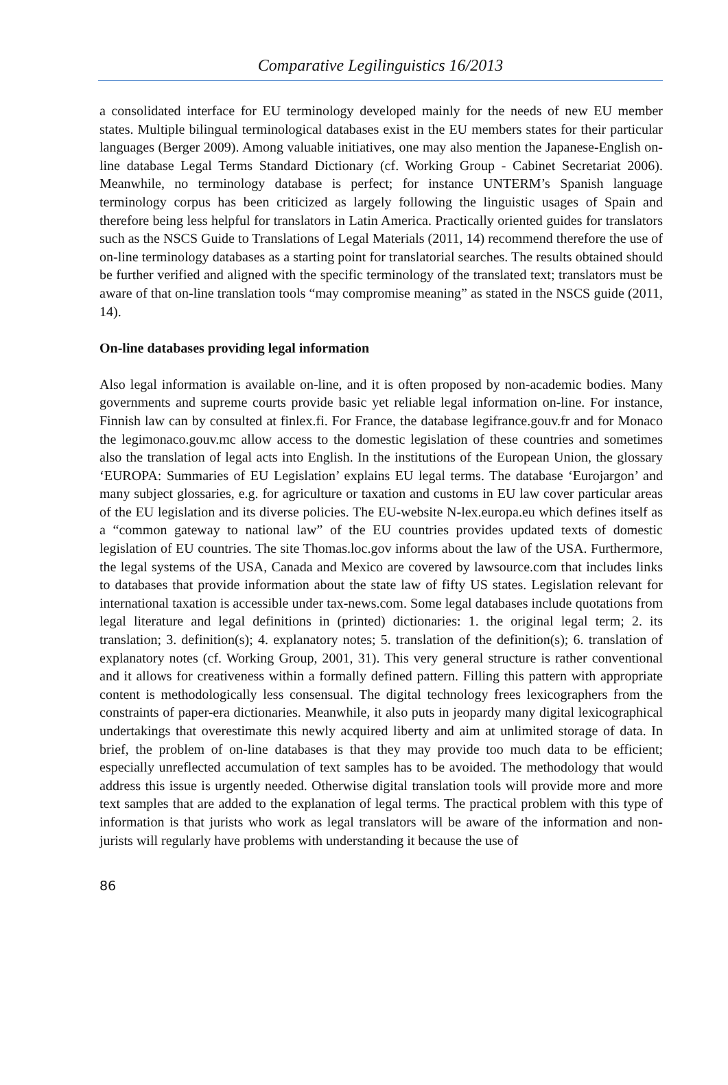Comparative Legilinguistics 16/2013
a consolidated interface for EU terminology developed mainly for the needs of new EU member states. Multiple bilingual terminological databases exist in the EU members states for their particular languages (Berger 2009). Among valuable initiatives, one may also mention the Japanese-English on-line database Legal Terms Standard Dictionary (cf. Working Group - Cabinet Secretariat 2006). Meanwhile, no terminology database is perfect; for instance UNTERM’s Spanish language terminology corpus has been criticized as largely following the linguistic usages of Spain and therefore being less helpful for translators in Latin America. Practically oriented guides for translators such as the NSCS Guide to Translations of Legal Materials (2011, 14) recommend therefore the use of on-line terminology databases as a starting point for translatorial searches. The results obtained should be further verified and aligned with the specific terminology of the translated text; translators must be aware of that on-line translation tools “may compromise meaning” as stated in the NSCS guide (2011, 14).
On-line databases providing legal information
Also legal information is available on-line, and it is often proposed by non-academic bodies. Many governments and supreme courts provide basic yet reliable legal information on-line. For instance, Finnish law can by consulted at finlex.fi. For France, the database legifrance.gouv.fr and for Monaco the legimonaco.gouv.mc allow access to the domestic legislation of these countries and sometimes also the translation of legal acts into English. In the institutions of the European Union, the glossary ‘EUROPA: Summaries of EU Legislation’ explains EU legal terms. The database ‘Eurojargon’ and many subject glossaries, e.g. for agriculture or taxation and customs in EU law cover particular areas of the EU legislation and its diverse policies. The EU-website N-lex.europa.eu which defines itself as a “common gateway to national law” of the EU countries provides updated texts of domestic legislation of EU countries. The site Thomas.loc.gov informs about the law of the USA. Furthermore, the legal systems of the USA, Canada and Mexico are covered by lawsource.com that includes links to databases that provide information about the state law of fifty US states. Legislation relevant for international taxation is accessible under tax-news.com. Some legal databases include quotations from legal literature and legal definitions in (printed) dictionaries: 1. the original legal term; 2. its translation; 3. definition(s); 4. explanatory notes; 5. translation of the definition(s); 6. translation of explanatory notes (cf. Working Group, 2001, 31). This very general structure is rather conventional and it allows for creativeness within a formally defined pattern. Filling this pattern with appropriate content is methodologically less consensual. The digital technology frees lexicographers from the constraints of paper-era dictionaries. Meanwhile, it also puts in jeopardy many digital lexicographical undertakings that overestimate this newly acquired liberty and aim at unlimited storage of data. In brief, the problem of on-line databases is that they may provide too much data to be efficient; especially unreflected accumulation of text samples has to be avoided. The methodology that would address this issue is urgently needed. Otherwise digital translation tools will provide more and more text samples that are added to the explanation of legal terms. The practical problem with this type of information is that jurists who work as legal translators will be aware of the information and non-jurists will regularly have problems with understanding it because the use of
86